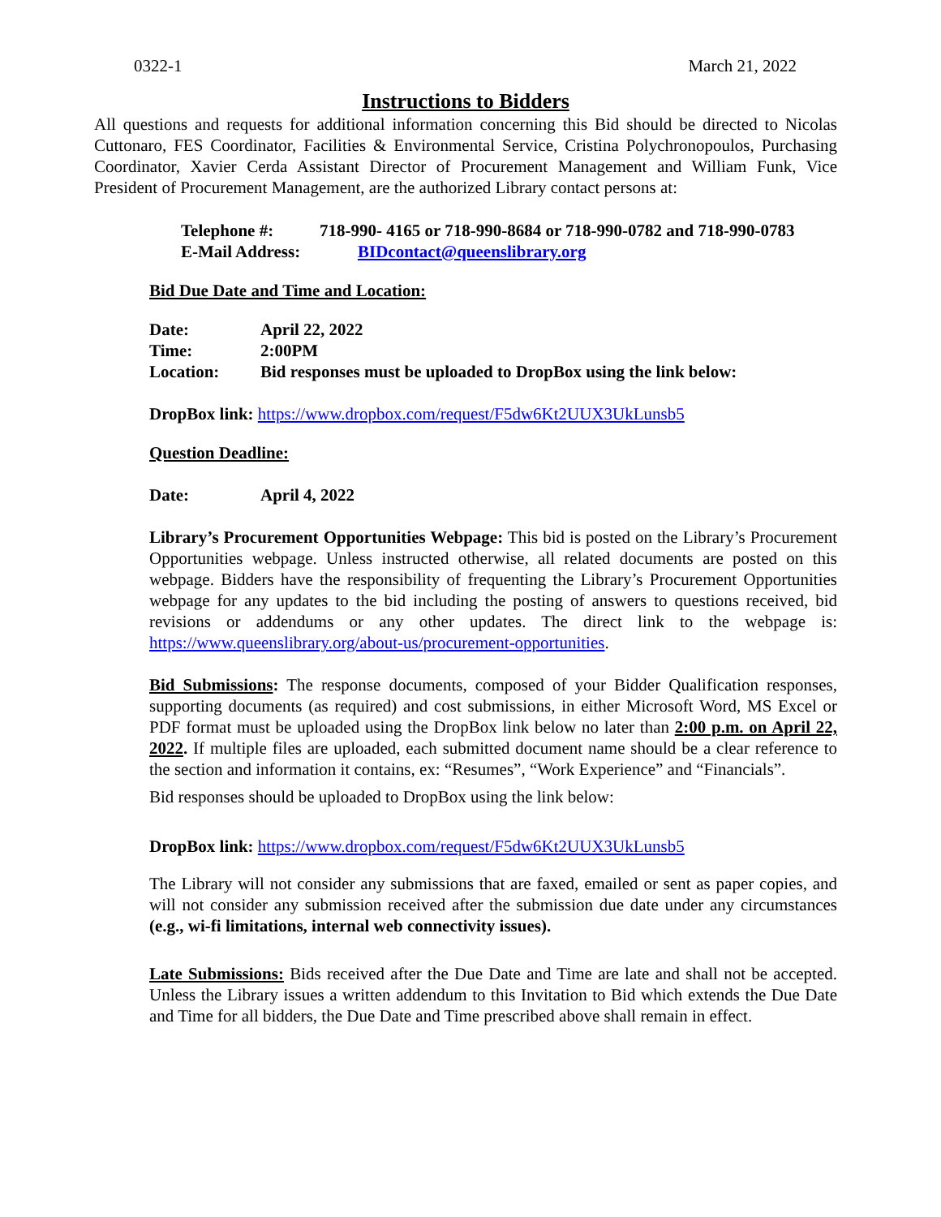0322-1 March 21, 2022
Instructions to Bidders
All questions and requests for additional information concerning this Bid should be directed to Nicolas Cuttonaro, FES Coordinator, Facilities & Environmental Service, Cristina Polychronopoulos, Purchasing Coordinator, Xavier Cerda Assistant Director of Procurement Management and William Funk, Vice President of Procurement Management, are the authorized Library contact persons at:
Telephone #: 718-990- 4165 or 718-990-8684 or 718-990-0782 and 718-990-0783
E-Mail Address: BIDcontact@queenslibrary.org
Bid Due Date and Time and Location:
Date: April 22, 2022
Time: 2:00PM
Location: Bid responses must be uploaded to DropBox using the link below:
DropBox link: https://www.dropbox.com/request/F5dw6Kt2UUX3UkLunsb5
Question Deadline:
Date: April 4, 2022
Library’s Procurement Opportunities Webpage: This bid is posted on the Library’s Procurement Opportunities webpage. Unless instructed otherwise, all related documents are posted on this webpage. Bidders have the responsibility of frequenting the Library’s Procurement Opportunities webpage for any updates to the bid including the posting of answers to questions received, bid revisions or addendums or any other updates. The direct link to the webpage is: https://www.queenslibrary.org/about-us/procurement-opportunities.
Bid Submissions: The response documents, composed of your Bidder Qualification responses, supporting documents (as required) and cost submissions, in either Microsoft Word, MS Excel or PDF format must be uploaded using the DropBox link below no later than 2:00 p.m. on April 22, 2022. If multiple files are uploaded, each submitted document name should be a clear reference to the section and information it contains, ex: “Resumes”, “Work Experience” and “Financials”.
Bid responses should be uploaded to DropBox using the link below:
DropBox link: https://www.dropbox.com/request/F5dw6Kt2UUX3UkLunsb5
The Library will not consider any submissions that are faxed, emailed or sent as paper copies, and will not consider any submission received after the submission due date under any circumstances (e.g., wi-fi limitations, internal web connectivity issues).
Late Submissions: Bids received after the Due Date and Time are late and shall not be accepted. Unless the Library issues a written addendum to this Invitation to Bid which extends the Due Date and Time for all bidders, the Due Date and Time prescribed above shall remain in effect.